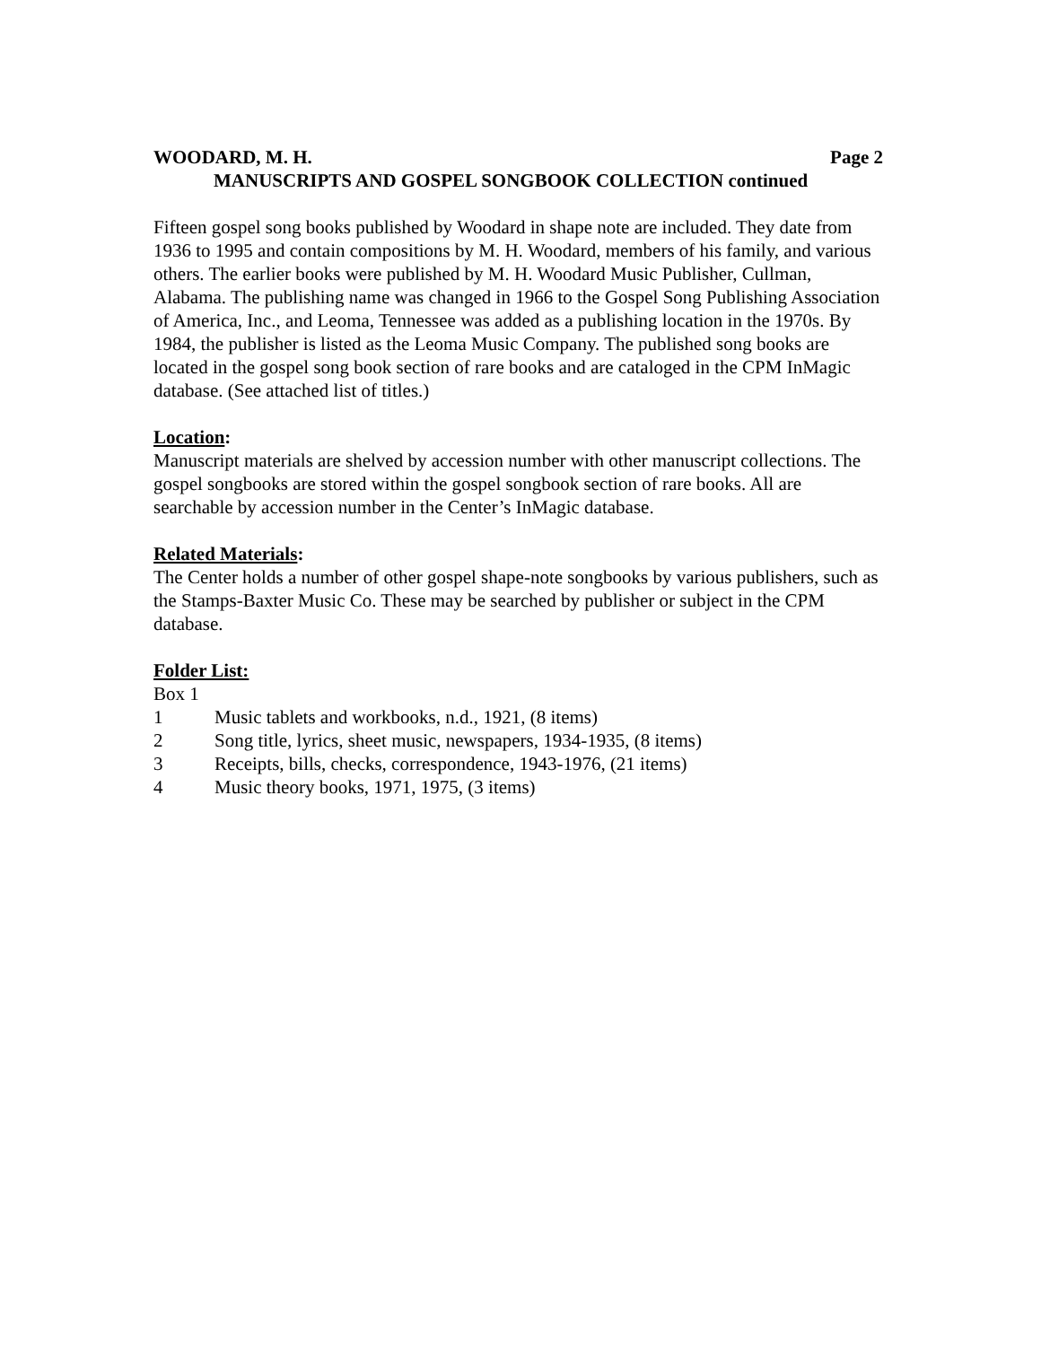WOODARD, M. H. Page 2
MANUSCRIPTS AND GOSPEL SONGBOOK COLLECTION continued
Fifteen gospel song books published by Woodard in shape note are included. They date from 1936 to 1995 and contain compositions by M. H. Woodard, members of his family, and various others. The earlier books were published by M. H. Woodard Music Publisher, Cullman, Alabama. The publishing name was changed in 1966 to the Gospel Song Publishing Association of America, Inc., and Leoma, Tennessee was added as a publishing location in the 1970s. By 1984, the publisher is listed as the Leoma Music Company. The published song books are located in the gospel song book section of rare books and are cataloged in the CPM InMagic database. (See attached list of titles.)
Location:
Manuscript materials are shelved by accession number with other manuscript collections. The gospel songbooks are stored within the gospel songbook section of rare books. All are searchable by accession number in the Center’s InMagic database.
Related Materials:
The Center holds a number of other gospel shape-note songbooks by various publishers, such as the Stamps-Baxter Music Co. These may be searched by publisher or subject in the CPM database.
Folder List:
Box 1
1 Music tablets and workbooks, n.d., 1921, (8 items)
2 Song title, lyrics, sheet music, newspapers, 1934-1935, (8 items)
3 Receipts, bills, checks, correspondence, 1943-1976, (21 items)
4 Music theory books, 1971, 1975, (3 items)